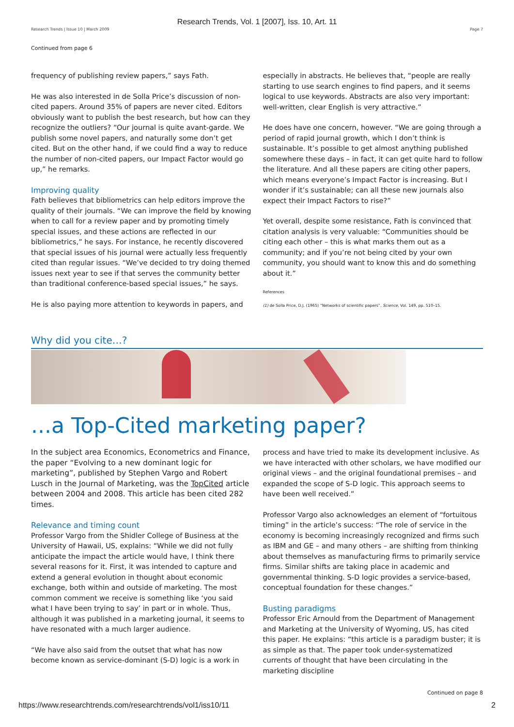Research Trends, Vol. 1 [2007], Iss. 10, Art. 11
Research Trends | Issue 10 | March 2009 Page 7
Continued from page 6
frequency of publishing review papers,” says Fath.
He was also interested in de Solla Price’s discussion of non-cited papers. Around 35% of papers are never cited. Editors obviously want to publish the best research, but how can they recognize the outliers? “Our journal is quite avant-garde. We publish some novel papers, and naturally some don’t get cited. But on the other hand, if we could find a way to reduce the number of non-cited papers, our Impact Factor would go up,” he remarks.
Improving quality
Fath believes that bibliometrics can help editors improve the quality of their journals. “We can improve the field by knowing when to call for a review paper and by promoting timely special issues, and these actions are reflected in our bibliometrics,” he says. For instance, he recently discovered that special issues of his journal were actually less frequently cited than regular issues. “We’ve decided to try doing themed issues next year to see if that serves the community better than traditional conference-based special issues,” he says.
He is also paying more attention to keywords in papers, and
especially in abstracts. He believes that, “people are really starting to use search engines to find papers, and it seems logical to use keywords. Abstracts are also very important: well-written, clear English is very attractive.”
He does have one concern, however. “We are going through a period of rapid journal growth, which I don’t think is sustainable. It’s possible to get almost anything published somewhere these days – in fact, it can get quite hard to follow the literature. And all these papers are citing other papers, which means everyone’s Impact Factor is increasing. But I wonder if it’s sustainable; can all these new journals also expect their Impact Factors to rise?”
Yet overall, despite some resistance, Fath is convinced that citation analysis is very valuable: “Communities should be citing each other – this is what marks them out as a community; and if you’re not being cited by your own community, you should want to know this and do something about it.”
References
(1) de Solla Price, D.J. (1965) “Networks of scientific papers”, Science, Vol. 149, pp. 510–15.
Why did you cite…?
...a Top-Cited marketing paper?
In the subject area Economics, Econometrics and Finance, the paper “Evolving to a new dominant logic for marketing”, published by Stephen Vargo and Robert Lusch in the Journal of Marketing, was the TopCited article between 2004 and 2008. This article has been cited 282 times.
Relevance and timing count
Professor Vargo from the Shidler College of Business at the University of Hawaii, US, explains: “While we did not fully anticipate the impact the article would have, I think there several reasons for it. First, it was intended to capture and extend a general evolution in thought about economic exchange, both within and outside of marketing. The most common comment we receive is something like ‘you said what I have been trying to say’ in part or in whole. Thus, although it was published in a marketing journal, it seems to have resonated with a much larger audience.
“We have also said from the outset that what has now become known as service-dominant (S-D) logic is a work in
process and have tried to make its development inclusive. As we have interacted with other scholars, we have modified our original views – and the original foundational premises – and expanded the scope of S-D logic. This approach seems to have been well received.”
Professor Vargo also acknowledges an element of “fortuitous timing” in the article’s success: “The role of service in the economy is becoming increasingly recognized and firms such as IBM and GE – and many others – are shifting from thinking about themselves as manufacturing firms to primarily service firms. Similar shifts are taking place in academic and governmental thinking. S-D logic provides a service-based, conceptual foundation for these changes.”
Busting paradigms
Professor Eric Arnould from the Department of Management and Marketing at the University of Wyoming, US, has cited this paper. He explains: “this article is a paradigm buster; it is as simple as that. The paper took under-systematized currents of thought that have been circulating in the marketing discipline
Continued on page 8
https://www.researchtrends.com/researchtrends/vol1/iss10/11 2